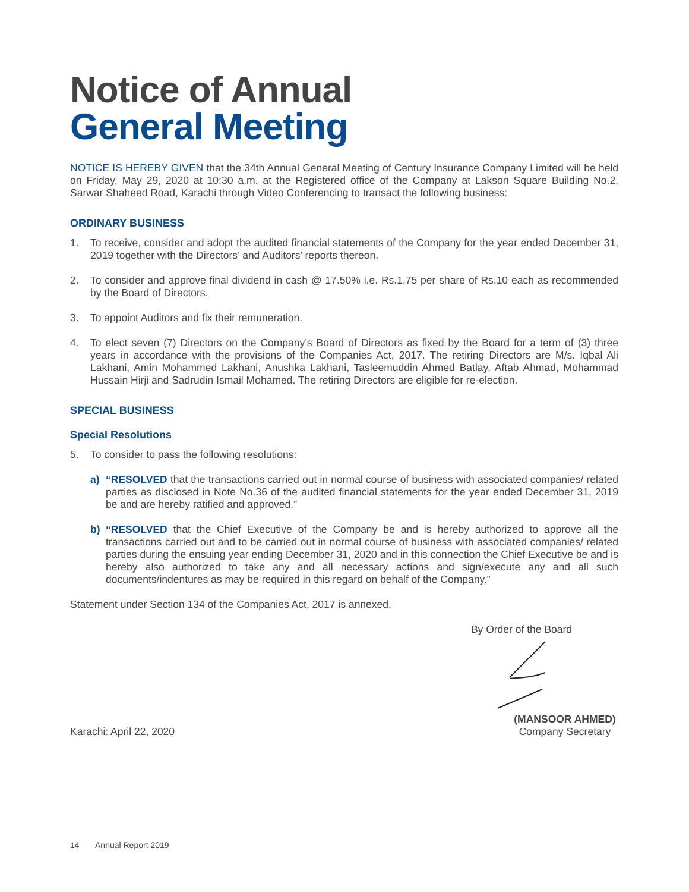Notice of Annual
General Meeting
NOTICE IS HEREBY GIVEN that the 34th Annual General Meeting of Century Insurance Company Limited will be held on Friday, May 29, 2020 at 10:30 a.m. at the Registered office of the Company at Lakson Square Building No.2, Sarwar Shaheed Road, Karachi through Video Conferencing to transact the following business:
ORDINARY BUSINESS
1. To receive, consider and adopt the audited financial statements of the Company for the year ended December 31, 2019 together with the Directors’ and Auditors’ reports thereon.
2. To consider and approve final dividend in cash @ 17.50% i.e. Rs.1.75 per share of Rs.10 each as recommended by the Board of Directors.
3. To appoint Auditors and fix their remuneration.
4. To elect seven (7) Directors on the Company’s Board of Directors as fixed by the Board for a term of (3) three years in accordance with the provisions of the Companies Act, 2017. The retiring Directors are M/s. Iqbal Ali Lakhani, Amin Mohammed Lakhani, Anushka Lakhani, Tasleemuddin Ahmed Batlay, Aftab Ahmad, Mohammad Hussain Hirji and Sadrudin Ismail Mohamed. The retiring Directors are eligible for re-election.
SPECIAL BUSINESS
Special Resolutions
5. To consider to pass the following resolutions:
a) “RESOLVED that the transactions carried out in normal course of business with associated companies/ related parties as disclosed in Note No.36 of the audited financial statements for the year ended December 31, 2019 be and are hereby ratified and approved.”
b) “RESOLVED that the Chief Executive of the Company be and is hereby authorized to approve all the transactions carried out and to be carried out in normal course of business with associated companies/ related parties during the ensuing year ending December 31, 2020 and in this connection the Chief Executive be and is hereby also authorized to take any and all necessary actions and sign/execute any and all such documents/indentures as may be required in this regard on behalf of the Company.”
Statement under Section 134 of the Companies Act, 2017 is annexed.
By Order of the Board
Karachi: April 22, 2020 (MANSOOR AHMED)
Company Secretary
14 Annual Report 2019